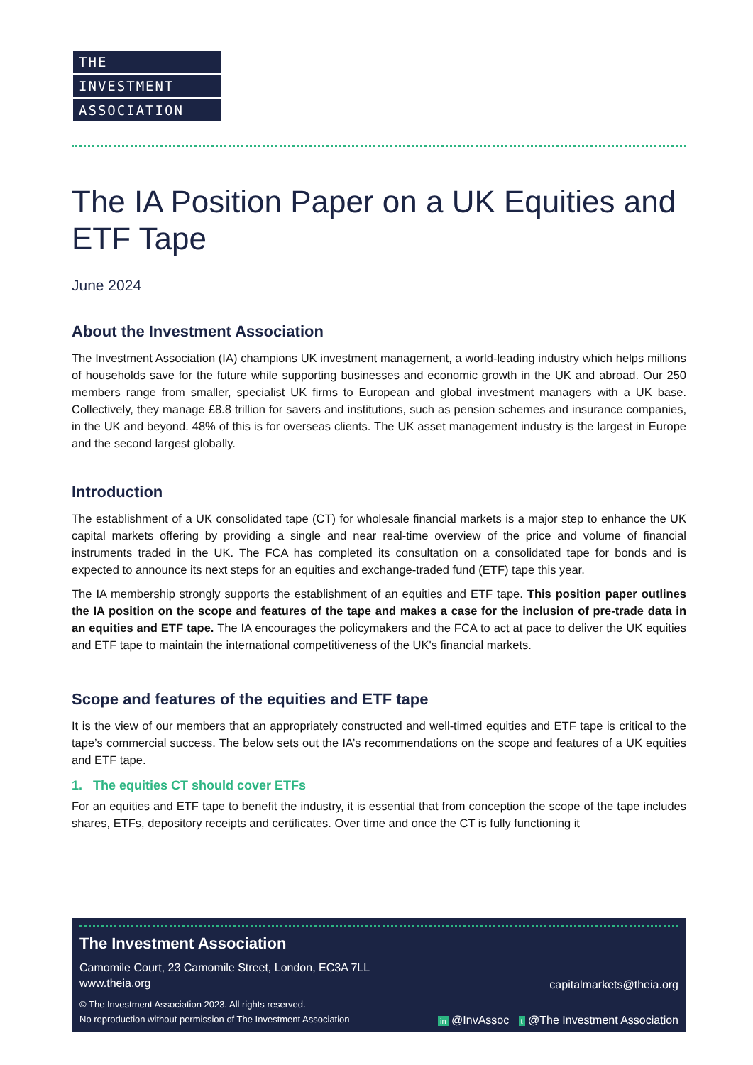THE
INVESTMENT
ASSOCIATION
The IA Position Paper on a UK Equities and ETF Tape
June 2024
About the Investment Association
The Investment Association (IA) champions UK investment management, a world-leading industry which helps millions of households save for the future while supporting businesses and economic growth in the UK and abroad. Our 250 members range from smaller, specialist UK firms to European and global investment managers with a UK base. Collectively, they manage £8.8 trillion for savers and institutions, such as pension schemes and insurance companies, in the UK and beyond. 48% of this is for overseas clients. The UK asset management industry is the largest in Europe and the second largest globally.
Introduction
The establishment of a UK consolidated tape (CT) for wholesale financial markets is a major step to enhance the UK capital markets offering by providing a single and near real-time overview of the price and volume of financial instruments traded in the UK. The FCA has completed its consultation on a consolidated tape for bonds and is expected to announce its next steps for an equities and exchange-traded fund (ETF) tape this year.
The IA membership strongly supports the establishment of an equities and ETF tape. This position paper outlines the IA position on the scope and features of the tape and makes a case for the inclusion of pre-trade data in an equities and ETF tape. The IA encourages the policymakers and the FCA to act at pace to deliver the UK equities and ETF tape to maintain the international competitiveness of the UK's financial markets.
Scope and features of the equities and ETF tape
It is the view of our members that an appropriately constructed and well-timed equities and ETF tape is critical to the tape’s commercial success. The below sets out the IA’s recommendations on the scope and features of a UK equities and ETF tape.
1. The equities CT should cover ETFs
For an equities and ETF tape to benefit the industry, it is essential that from conception the scope of the tape includes shares, ETFs, depository receipts and certificates. Over time and once the CT is fully functioning it
The Investment Association
Camomile Court, 23 Camomile Street, London, EC3A 7LL
www.theia.org
capitalmarkets@theia.org
© The Investment Association 2023. All rights reserved.
No reproduction without permission of The Investment Association
in @InvAssoc t @The Investment Association